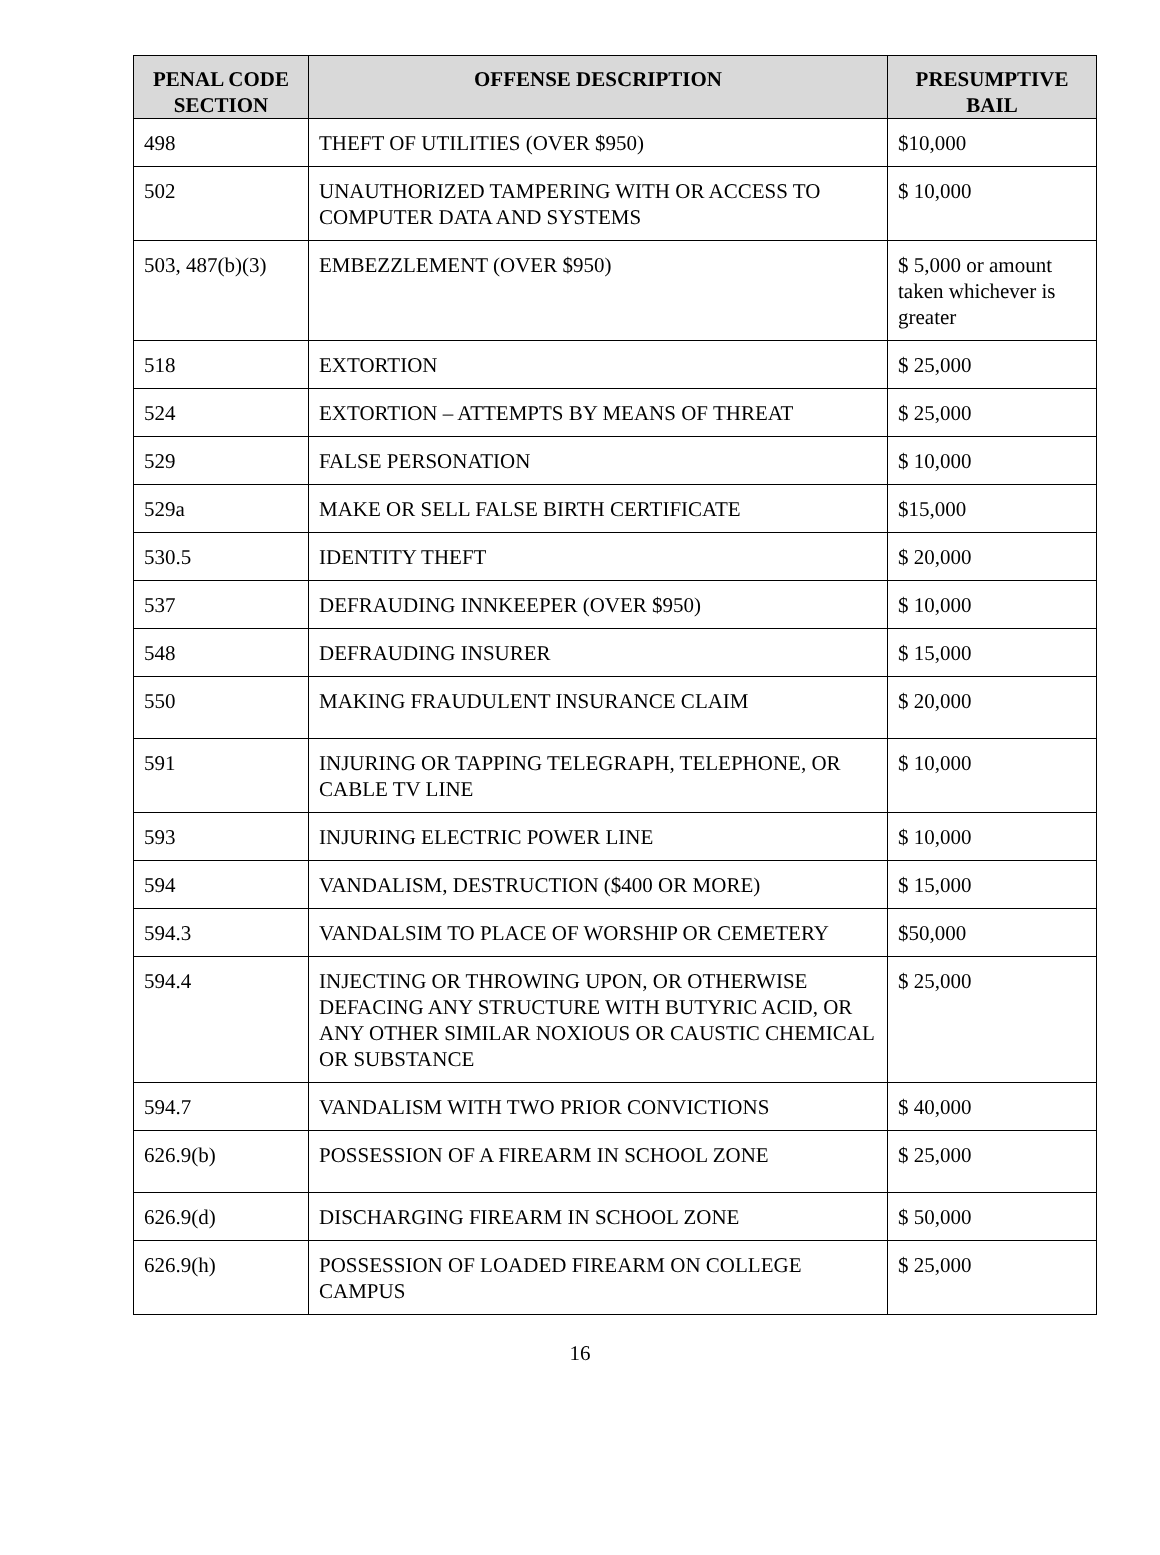| PENAL CODE SECTION | OFFENSE DESCRIPTION | PRESUMPTIVE BAIL |
| --- | --- | --- |
| 498 | THEFT OF UTILITIES (OVER $950) | $10,000 |
| 502 | UNAUTHORIZED TAMPERING WITH OR ACCESS TO COMPUTER DATA AND SYSTEMS | $ 10,000 |
| 503, 487(b)(3) | EMBEZZLEMENT (OVER $950) | $ 5,000 or amount taken whichever is greater |
| 518 | EXTORTION | $ 25,000 |
| 524 | EXTORTION – ATTEMPTS BY MEANS OF THREAT | $ 25,000 |
| 529 | FALSE PERSONATION | $ 10,000 |
| 529a | MAKE OR SELL FALSE BIRTH CERTIFICATE | $15,000 |
| 530.5 | IDENTITY THEFT | $ 20,000 |
| 537 | DEFRAUDING INNKEEPER (OVER $950) | $ 10,000 |
| 548 | DEFRAUDING INSURER | $ 15,000 |
| 550 | MAKING FRAUDULENT INSURANCE CLAIM | $ 20,000 |
| 591 | INJURING OR TAPPING TELEGRAPH, TELEPHONE, OR CABLE TV LINE | $ 10,000 |
| 593 | INJURING ELECTRIC POWER LINE | $ 10,000 |
| 594 | VANDALISM, DESTRUCTION ($400 OR MORE) | $ 15,000 |
| 594.3 | VANDALSIM TO PLACE OF WORSHIP OR CEMETERY | $50,000 |
| 594.4 | INJECTING OR THROWING UPON, OR OTHERWISE DEFACING ANY STRUCTURE WITH BUTYRIC ACID, OR ANY OTHER SIMILAR NOXIOUS OR CAUSTIC CHEMICAL OR SUBSTANCE | $ 25,000 |
| 594.7 | VANDALISM WITH TWO PRIOR CONVICTIONS | $ 40,000 |
| 626.9(b) | POSSESSION OF A FIREARM IN SCHOOL ZONE | $ 25,000 |
| 626.9(d) | DISCHARGING FIREARM IN SCHOOL ZONE | $ 50,000 |
| 626.9(h) | POSSESSION OF LOADED FIREARM ON COLLEGE CAMPUS | $ 25,000 |
16